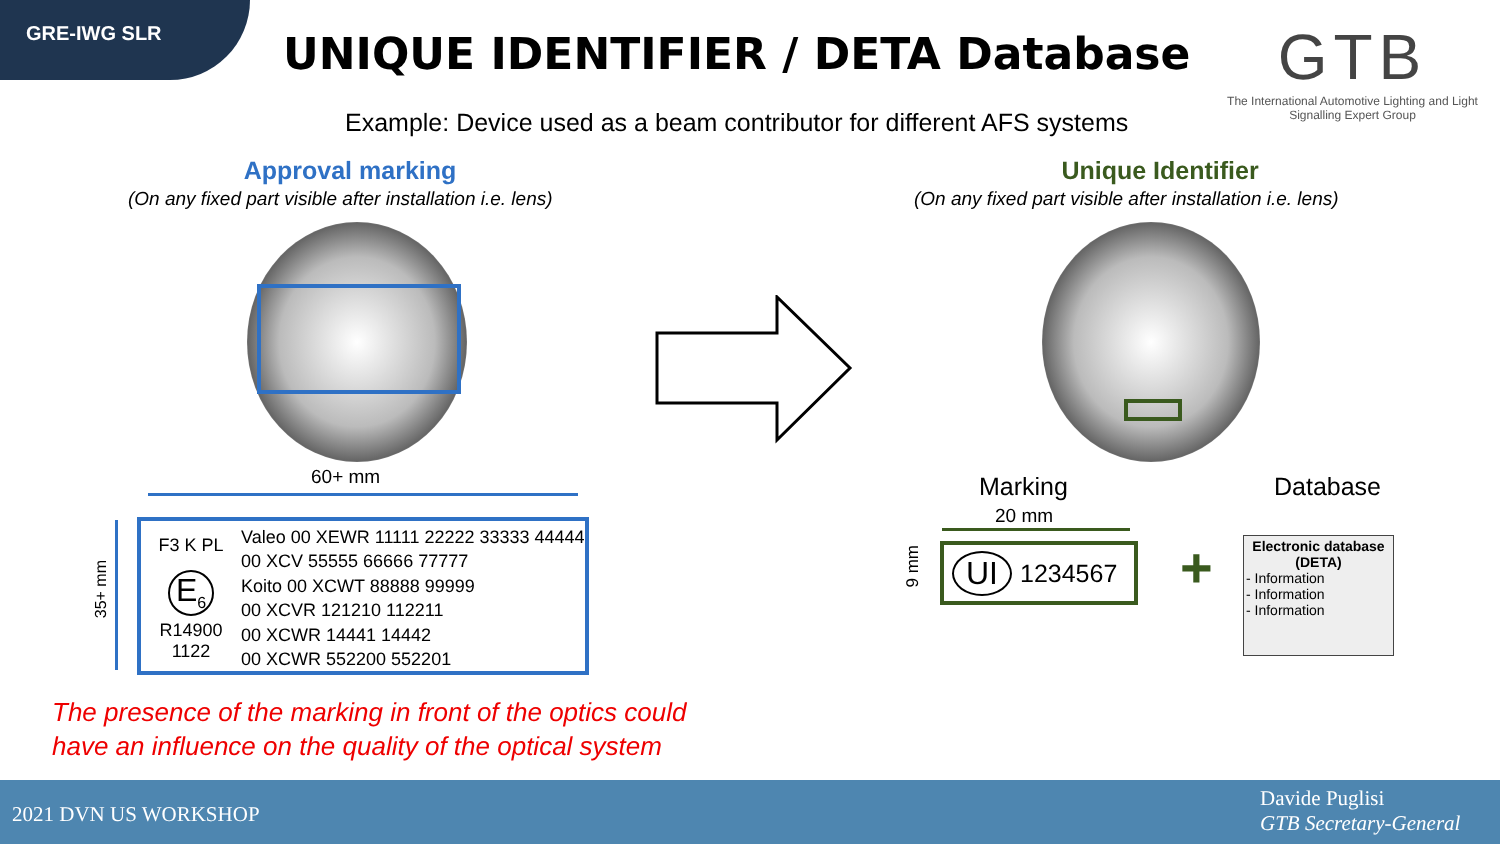GRE-IWG SLR
UNIQUE IDENTIFIER / DETA Database
GTB
The International Automotive Lighting and Light Signalling Expert Group
Example: Device used as a beam contributor for different AFS systems
Approval marking
(On any fixed part visible after installation i.e. lens)
Unique Identifier
(On any fixed part visible after installation i.e. lens)
60+ mm
35+ mm
F3 K PL
E<sub>6</sub>
R14900
1122
Valeo 00 XEWR 11111 22222 33333 44444
00 XCV 55555 66666 77777
Koito 00 XCWT 88888 99999
00 XCVR 121210 112211
00 XCWR 14441 14442
00 XCWR 552200 552201
The presence of the marking in front of the optics could
have an influence on the quality of the optical system
Marking Database
20 mm
9 mm
UI 1234567 +
Electronic database (DETA)
- Information
- Information
- Information
2021 DVN US WORKSHOP
Davide Puglisi
GTB Secretary-General